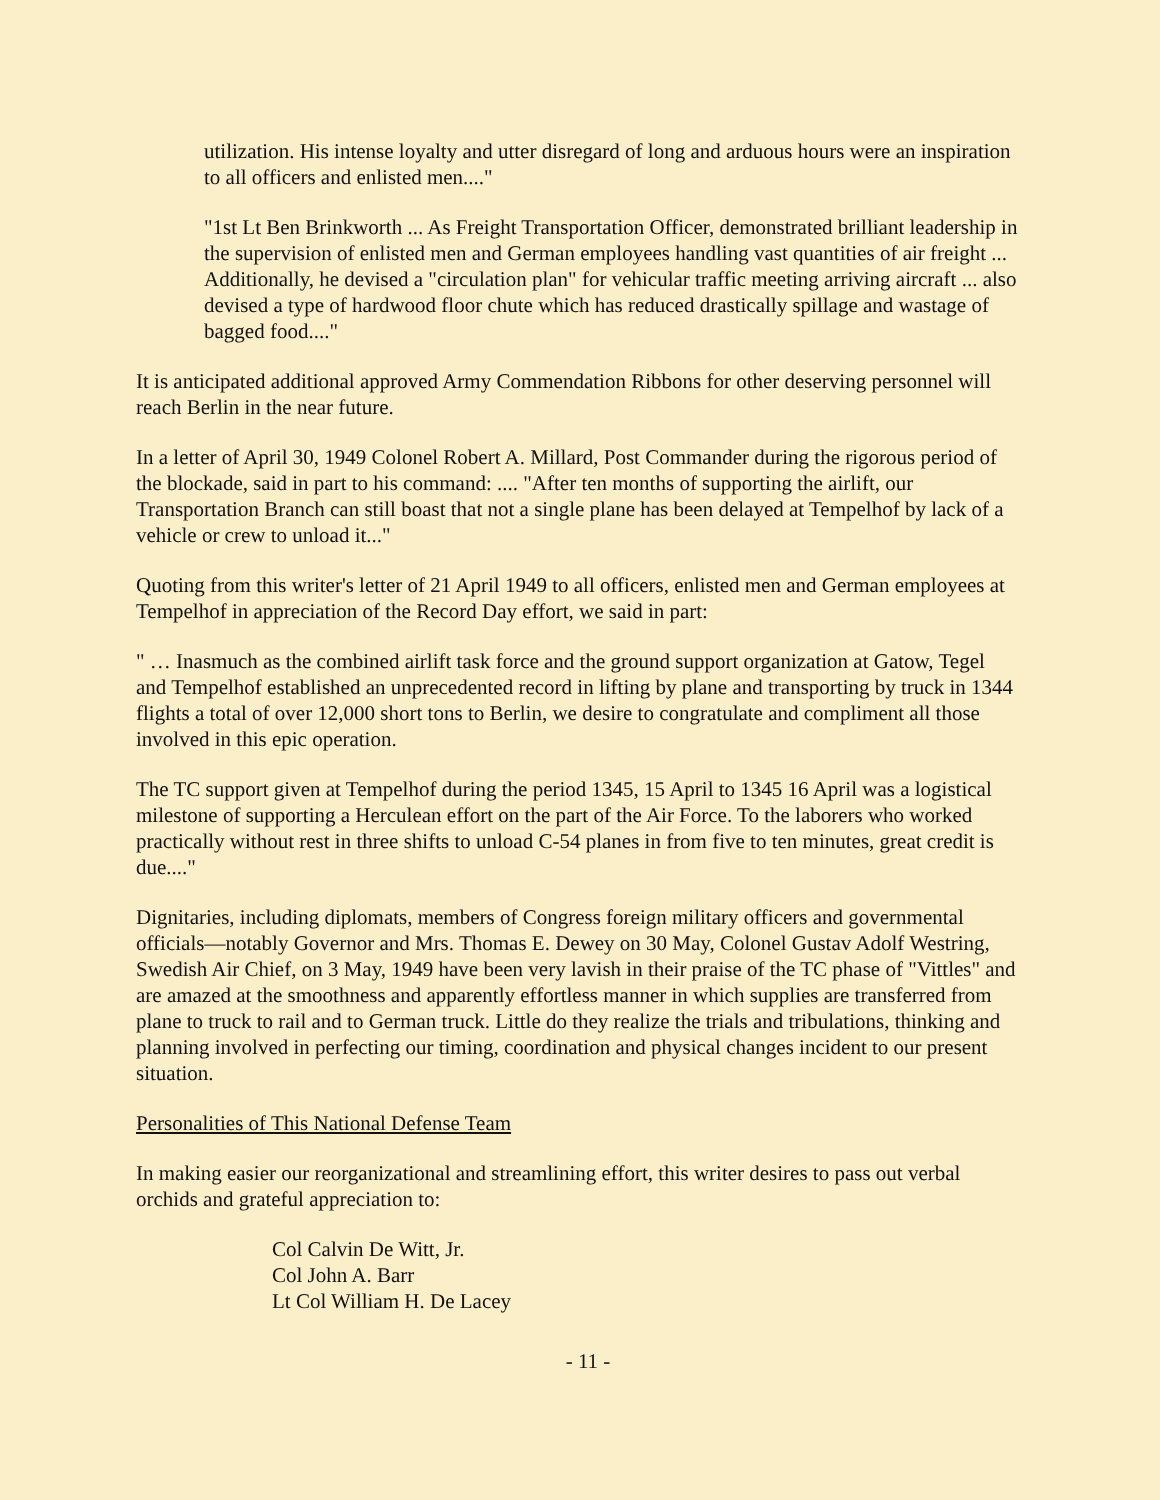utilization. His intense loyalty and utter disregard of long and arduous hours were an inspiration to all officers and enlisted men...."
"1st Lt Ben Brinkworth ... As Freight Transportation Officer, demonstrated brilliant leadership in the supervision of enlisted men and German employees handling vast quantities of air freight ... Additionally, he devised a "circulation plan" for vehicular traffic meeting arriving aircraft ... also devised a type of hardwood floor chute which has reduced drastically spillage and wastage of bagged food...."
It is anticipated additional approved Army Commendation Ribbons for other deserving personnel will reach Berlin in the near future.
In a letter of April 30, 1949 Colonel Robert A. Millard, Post Commander during the rigorous period of the blockade, said in part to his command: .... "After ten months of supporting the airlift, our Transportation Branch can still boast that not a single plane has been delayed at Tempelhof by lack of a vehicle or crew to unload it..."
Quoting from this writer's letter of 21 April 1949 to all officers, enlisted men and German employees at Tempelhof in appreciation of the Record Day effort, we said in part:
" … Inasmuch as the combined airlift task force and the ground support organization at Gatow, Tegel and Tempelhof established an unprecedented record in lifting by plane and transporting by truck in 1344 flights a total of over 12,000 short tons to Berlin, we desire to congratulate and compliment all those involved in this epic operation.
The TC support given at Tempelhof during the period 1345, 15 April to 1345 16 April was a logistical milestone of supporting a Herculean effort on the part of the Air Force. To the laborers who worked practically without rest in three shifts to unload C-54 planes in from five to ten minutes, great credit is due...."
Dignitaries, including diplomats, members of Congress foreign military officers and governmental officials—notably Governor and Mrs. Thomas E. Dewey on 30 May, Colonel Gustav Adolf Westring, Swedish Air Chief, on 3 May, 1949 have been very lavish in their praise of the TC phase of "Vittles" and are amazed at the smoothness and apparently effortless manner in which supplies are transferred from plane to truck to rail and to German truck. Little do they realize the trials and tribulations, thinking and planning involved in perfecting our timing, coordination and physical changes incident to our present situation.
Personalities of This National Defense Team
In making easier our reorganizational and streamlining effort, this writer desires to pass out verbal orchids and grateful appreciation to:
Col Calvin De Witt, Jr.
Col John A. Barr
Lt Col William H. De Lacey
- 11 -